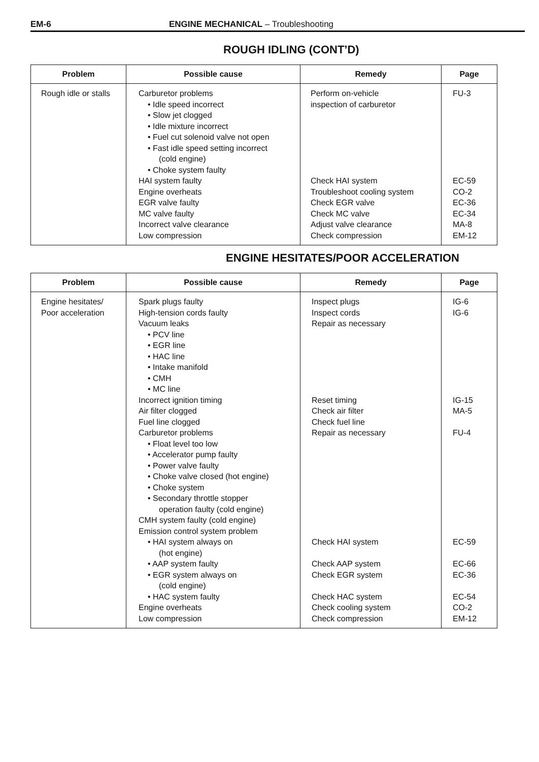EM-6 ENGINE MECHANICAL – Troubleshooting
ROUGH IDLING (CONT’D)
| Problem | Possible cause | Remedy | Page |
| --- | --- | --- | --- |
| Rough idle or stalls | Carburetor problems • Idle speed incorrect • Slow jet clogged • Idle mixture incorrect • Fuel cut solenoid valve not open • Fast idle speed setting incorrect (cold engine) • Choke system faulty HAI system faulty Engine overheats EGR valve faulty MC valve faulty Incorrect valve clearance Low compression | Perform on-vehicle inspection of carburetor Check HAI system Troubleshoot cooling system Check EGR valve Check MC valve Adjust valve clearance Check compression | FU-3 EC-59 CO-2 EC-36 EC-34 MA-8 EM-12 |
ENGINE HESITATES/POOR ACCELERATION
| Problem | Possible cause | Remedy | Page |
| --- | --- | --- | --- |
| Engine hesitates/ Poor acceleration | Spark plugs faulty High-tension cords faulty Vacuum leaks • PCV line • EGR line • HAC line • Intake manifold • CMH • MC line Incorrect ignition timing Air filter clogged Fuel line clogged Carburetor problems • Float level too low • Accelerator pump faulty • Power valve faulty • Choke valve closed (hot engine) • Choke system • Secondary throttle stopper operation faulty (cold engine) CMH system faulty (cold engine) Emission control system problem • HAI system always on (hot engine) • AAP system faulty • EGR system always on (cold engine) • HAC system faulty Engine overheats Low compression | Inspect plugs Inspect cords Repair as necessary Reset timing Check air filter Check fuel line Repair as necessary Check HAI system Check AAP system Check EGR system Check HAC system Check cooling system Check compression | IG-6 IG-6 IG-15 MA-5 FU-4 EC-59 EC-66 EC-36 EC-54 CO-2 EM-12 |